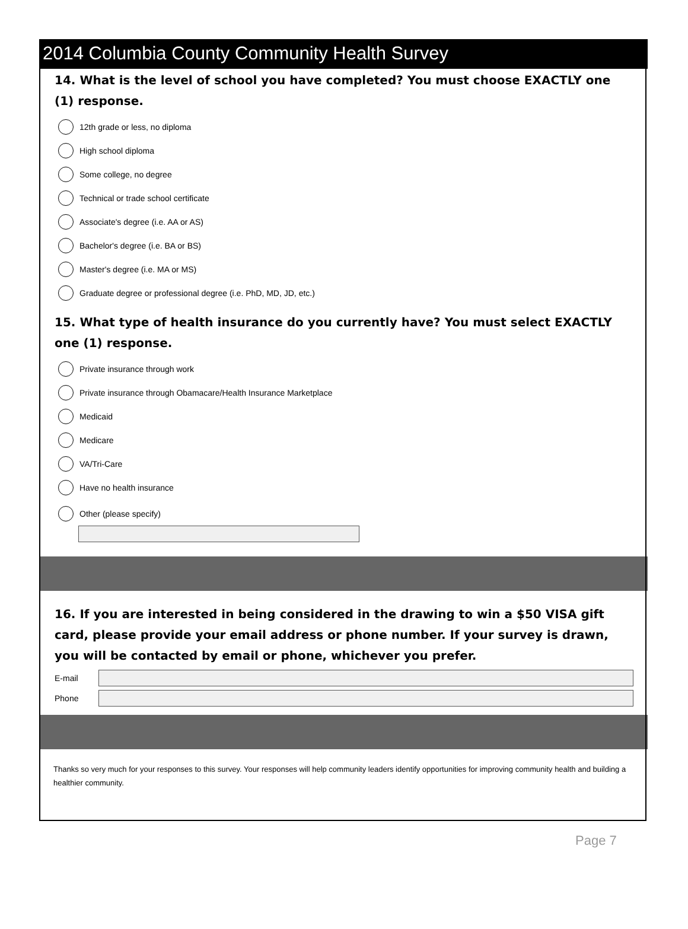2014 Columbia County Community Health Survey
14. What is the level of school you have completed? You must choose EXACTLY one (1) response.
12th grade or less, no diploma
High school diploma
Some college, no degree
Technical or trade school certificate
Associate's degree (i.e. AA or AS)
Bachelor's degree (i.e. BA or BS)
Master's degree (i.e. MA or MS)
Graduate degree or professional degree (i.e. PhD, MD, JD, etc.)
15. What type of health insurance do you currently have? You must select EXACTLY one (1) response.
Private insurance through work
Private insurance through Obamacare/Health Insurance Marketplace
Medicaid
Medicare
VA/Tri-Care
Have no health insurance
Other (please specify)
16. If you are interested in being considered in the drawing to win a $50 VISA gift card, please provide your email address or phone number. If your survey is drawn, you will be contacted by email or phone, whichever you prefer.
E-mail
Phone
Thanks so very much for your responses to this survey. Your responses will help community leaders identify opportunities for improving community health and building a healthier community.
Page 7